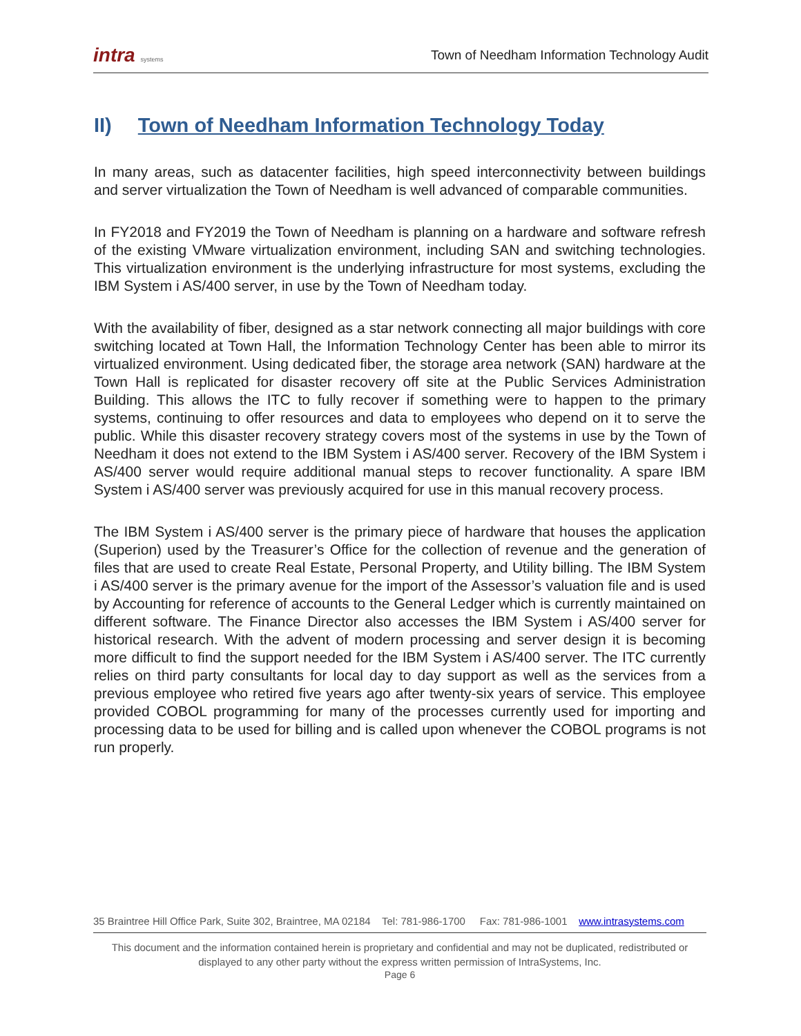intra systems
Town of Needham Information Technology Audit
II) Town of Needham Information Technology Today
In many areas, such as datacenter facilities, high speed interconnectivity between buildings and server virtualization the Town of Needham is well advanced of comparable communities.
In FY2018 and FY2019 the Town of Needham is planning on a hardware and software refresh of the existing VMware virtualization environment, including SAN and switching technologies. This virtualization environment is the underlying infrastructure for most systems, excluding the IBM System i AS/400 server, in use by the Town of Needham today.
With the availability of fiber, designed as a star network connecting all major buildings with core switching located at Town Hall, the Information Technology Center has been able to mirror its virtualized environment. Using dedicated fiber, the storage area network (SAN) hardware at the Town Hall is replicated for disaster recovery off site at the Public Services Administration Building. This allows the ITC to fully recover if something were to happen to the primary systems, continuing to offer resources and data to employees who depend on it to serve the public. While this disaster recovery strategy covers most of the systems in use by the Town of Needham it does not extend to the IBM System i AS/400 server. Recovery of the IBM System i AS/400 server would require additional manual steps to recover functionality. A spare IBM System i AS/400 server was previously acquired for use in this manual recovery process.
The IBM System i AS/400 server is the primary piece of hardware that houses the application (Superion) used by the Treasurer’s Office for the collection of revenue and the generation of files that are used to create Real Estate, Personal Property, and Utility billing. The IBM System i AS/400 server is the primary avenue for the import of the Assessor’s valuation file and is used by Accounting for reference of accounts to the General Ledger which is currently maintained on different software. The Finance Director also accesses the IBM System i AS/400 server for historical research. With the advent of modern processing and server design it is becoming more difficult to find the support needed for the IBM System i AS/400 server. The ITC currently relies on third party consultants for local day to day support as well as the services from a previous employee who retired five years ago after twenty-six years of service. This employee provided COBOL programming for many of the processes currently used for importing and processing data to be used for billing and is called upon whenever the COBOL programs is not run properly.
35 Braintree Hill Office Park, Suite 302, Braintree, MA 02184 Tel: 781-986-1700 Fax: 781-986-1001 www.intrasystems.com
This document and the information contained herein is proprietary and confidential and may not be duplicated, redistributed or displayed to any other party without the express written permission of IntraSystems, Inc.
Page 6